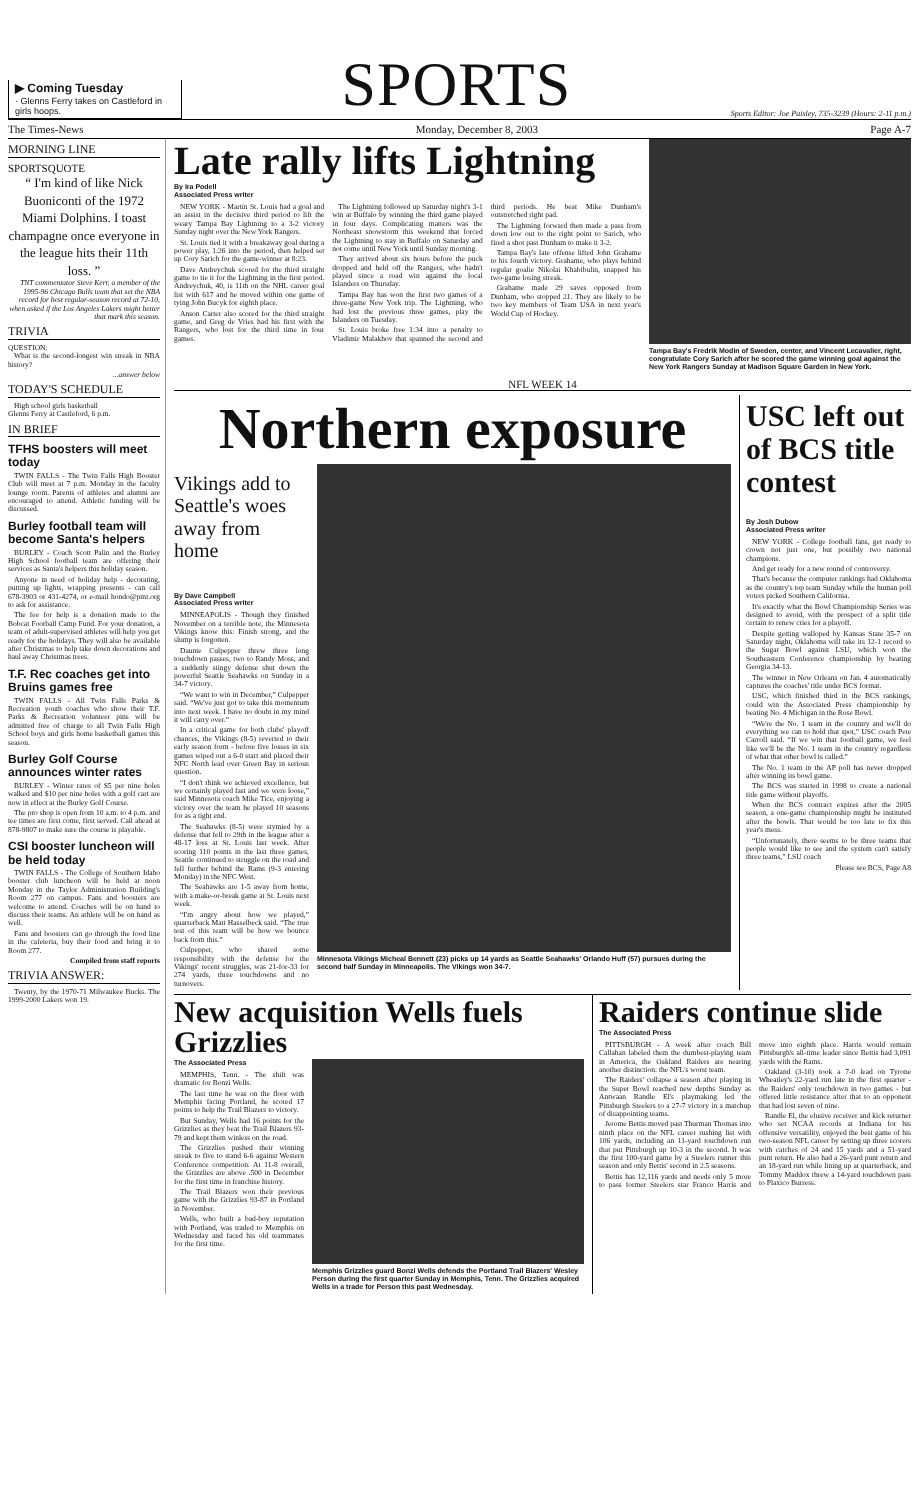▶ Coming Tuesday
· Glenns Ferry takes on Castleford in girls hoops.
SPORTS
Sports Editor: Joe Paisley, 735-3239 (Hours: 2-11 p.m.)
The Times-News Monday, December 8, 2003 Page A-7
MORNING LINE
SPORTSQUOTE
“ I'm kind of like Nick Buoniconti of the 1972 Miami Dolphins. I toast champagne once everyone in the league hits their 11th loss. ”
TNT commentator Steve Kerr, a member of the 1995-96 Chicago Bulls team that set the NBA record for best regular-season record at 72-10, when asked if the Los Angeles Lakers might better that mark this season.
TRIVIA
QUESTION:
What is the second-longest win streak in NBA history?
...answer below
TODAY'S SCHEDULE
High school girls basketball
Glenns Ferry at Castleford, 6 p.m.
IN BRIEF
TFHS boosters will meet today
TWIN FALLS - The Twin Falls High Booster Club will meet at 7 p.m. Monday in the faculty lounge room. Parents of athletes and alumni are encouraged to attend. Athletic funding will be discussed.
Burley football team will become Santa's helpers
BURLEY - Coach Scott Palin and the Burley High School football team are offering their services as Santa's helpers this holiday season.
Anyone in need of holiday help - decorating, putting up lights, wrapping presents - can call 678-3903 or 431-4274, or e-mail hondo@pmt.org to ask for assistance.
The fee for help is a donation made to the Bobcat Football Camp Fund. For your donation, a team of adult-supervised athletes will help you get ready for the holidays. They will also be available after Christmas to help take down decorations and haul away Christmas trees.
T.F. Rec coaches get into Bruins games free
TWIN FALLS - All Twin Falls Parks & Recreation youth coaches who show their T.F. Parks & Recreation volunteer pins will be admitted free of charge to all Twin Falls High School boys and girls home basketball games this season.
Burley Golf Course announces winter rates
BURLEY - Winter rates of $5 per nine holes walked and $10 per nine holes with a golf cart are now in effect at the Burley Golf Course.
The pro shop is open from 10 a.m. to 4 p.m. and tee times are first come, first served. Call ahead at 878-9807 to make sure the course is playable.
CSI booster luncheon will be held today
TWIN FALLS - The College of Southern Idaho booster club luncheon will be held at noon Monday in the Taylor Administration Building's Room 277 on campus. Fans and boosters are welcome to attend. Coaches will be on hand to discuss their teams. An athlete will be on hand as well.
Fans and boosters can go through the food line in the cafeteria, buy their food and bring it to Room 277.
Compiled from staff reports
TRIVIA ANSWER:
Twenty, by the 1970-71 Milwaukee Bucks. The 1999-2000 Lakers won 19.
Late rally lifts Lightning
By Ira Podell
Associated Press writer
NEW YORK - Martin St. Louis had a goal and an assist in the decisive third period to lift the weary Tampa Bay Lightning to a 3-2 victory Sunday night over the New York Rangers.
St. Louis tied it with a breakaway goal during a power play, 1:26 into the period, then helped set up Cory Sarich for the game-winner at 8:23.
Dave Andreychuk scored for the third straight game to tie it for the Lightning in the first period. Andreychuk, 40, is 11th on the NHL career goal list with 617 and he moved within one game of tying John Bucyk for eighth place.
Anson Carter also scored for the third straight game, and Greg de Vries had his first with the Rangers, who lost for the third time in four games.
The Lightning followed up Saturday night's 3-1 win at Buffalo by winning the third game played in four days. Complicating matters was the Northeast snowstorm this weekend that forced the Lightning to stay in Buffalo on Saturday and not come until New York until Sunday morning.
They arrived about six hours before the puck dropped and held off the Rangers, who hadn't played since a road win against the local Islanders on Thursday.
Tampa Bay has won the first two games of a three-game New York trip. The Lightning, who had lost the previous three games, play the Islanders on Tuesday.
St. Louis broke free 1:34 into a penalty to Vladimir Malakhov that spanned the second and third periods. He beat Mike Dunham's outstretched right pad.
The Lightning forward then made a pass from down low out to the right point to Sarich, who fired a shot past Dunham to make it 3-2.
Tampa Bay's late offense lifted John Grahame to his fourth victory. Grahame, who plays behind regular goalie Nikolai Khabibulin, snapped his two-game losing streak.
Grahame made 29 saves opposed from Dunham, who stopped 21. They are likely to be two key members of Team USA in next year's World Cup of Hockey.
Tampa Bay's Fredrik Modin of Sweden, center, and Vincent Lecavalier, right, congratulate Cory Sarich after he scored the game winning goal against the New York Rangers Sunday at Madison Square Garden in New York.
NFL WEEK 14
Northern exposure
Vikings add to Seattle's woes away from home
By Dave Campbell
Associated Press writer
MINNEAPOLIS - Though they finished November on a terrible note, the Minnesota Vikings know this: Finish strong, and the slump is forgotten.
Daunte Culpepper threw three long touchdown passes, two to Randy Moss, and a suddenly stingy defense shut down the powerful Seattle Seahawks on Sunday in a 34-7 victory.
“We want to win in December,” Culpepper said. “We've just got to take this momentum into next week. I have no doubt in my mind it will carry over.”
In a critical game for both clubs' playoff chances, the Vikings (8-5) reverted to their early season form - before five losses in six games wiped out a 6-0 start and placed their NFC North lead over Green Bay in serious question.
“I don't think we achieved excellence, but we certainly played fast and we were loose,” said Minnesota coach Mike Tice, enjoying a victory over the team he played 10 seasons for as a tight end.
The Seahawks (8-5) were stymied by a defense that fell to 29th in the league after a 48-17 loss at St. Louis last week. After scoring 110 points in the last three games, Seattle continued to struggle on the road and fell further behind the Rams (9-3 entering Monday) in the NFC West.
The Seahawks are 1-5 away from home, with a make-or-break game at St. Louis next week.
“I'm angry about how we played,” quarterback Matt Hasselbeck said. “The true test of this team will be how we bounce back from this.”
Culpepper, who shared some responsibility with the defense for the Vikings' recent struggles, was 21-for-33 for 274 yards, three touchdowns and no turnovers.
Minnesota Vikings Micheal Bennett (23) picks up 14 yards as Seattle Seahawks' Orlando Huff (57) pursues during the second half Sunday in Minneapolis. The Vikings won 34-7.
USC left out of BCS title contest
By Josh Dubow
Associated Press writer
NEW YORK - College football fans, get ready to crown not just one, but possibly two national champions.
And get ready for a new round of controversy.
That's because the computer rankings had Oklahoma as the country's top team Sunday while the human poll voters picked Southern California.
It's exactly what the Bowl Championship Series was designed to avoid, with the prospect of a split title certain to renew cries for a playoff.
Despite getting walloped by Kansas State 35-7 on Saturday night, Oklahoma will take its 12-1 record to the Sugar Bowl against LSU, which won the Southeastern Conference championship by beating Georgia 34-13.
The winner in New Orleans on Jan. 4 automatically captures the coaches' title under BCS format.
USC, which finished third in the BCS rankings, could win the Associated Press championship by beating No. 4 Michigan in the Rose Bowl.
“We're the No. 1 team in the country and we'll do everything we can to hold that spot,” USC coach Pete Carroll said. “If we win that football game, we feel like we'll be the No. 1 team in the country regardless of what that other bowl is called.”
The No. 1 team in the AP poll has never dropped after winning its bowl game.
The BCS was started in 1998 to create a national title game without playoffs.
When the BCS contract expires after the 2005 season, a one-game championship might be instituted after the bowls. That would be too late to fix this year's mess.
“Unfortunately, there seems to be three teams that people would like to see and the system can't satisfy three teams,” LSU coach
Please see BCS, Page A8
New acquisition Wells fuels Grizzlies
The Associated Press
MEMPHIS, Tenn. - The shift was dramatic for Bonzi Wells.
The last time he was on the floor with Memphis facing Portland, he scored 17 points to help the Trail Blazers to victory.
But Sunday, Wells had 16 points for the Grizzlies as they beat the Trail Blazers 93-79 and kept them winless on the road.
The Grizzlies pushed their winning streak to five to stand 6-6 against Western Conference competition. At 11-8 overall, the Grizzlies are above .500 in December for the first time in franchise history.
The Trail Blazers won their previous game with the Grizzlies 93-87 in Portland in November.
Wells, who built a bad-boy reputation with Portland, was traded to Memphis on Wednesday and faced his old teammates for the first time.
Memphis Grizzlies guard Bonzi Wells defends the Portland Trail Blazers' Wesley Person during the first quarter Sunday in Memphis, Tenn. The Grizzlies acquired Wells in a trade for Person this past Wednesday.
Raiders continue slide
The Associated Press
PITTSBURGH - A week after coach Bill Callahan labeled them the dumbest-playing team in America, the Oakland Raiders are nearing another distinction: the NFL's worst team.
The Raiders' collapse a season after playing in the Super Bowl reached new depths Sunday as Antwaan Randle El's playmaking led the Pittsburgh Steelers to a 27-7 victory in a matchup of disappointing teams.
Jerome Bettis moved past Thurman Thomas into ninth place on the NFL career rushing list with 106 yards, including an 11-yard touchdown run that put Pittsburgh up 10-3 in the second. It was the first 100-yard game by a Steelers runner this season and only Bettis' second in 2.5 seasons.
Bettis has 12,116 yards and needs only 5 more to pass former Steelers star Franco Harris and move into eighth place. Harris would remain Pittsburgh's all-time leader since Bettis had 3,091 yards with the Rams.
Oakland (3-10) took a 7-0 lead on Tyrone Wheatley's 22-yard run late in the first quarter - the Raiders' only touchdown in two games - but offered little resistance after that to an opponent that had lost seven of nine.
Randle El, the elusive receiver and kick returner who set NCAA records at Indiana for his offensive versatility, enjoyed the best game of his two-season NFL career by setting up three scorers with catches of 24 and 15 yards and a 51-yard punt return. He also had a 26-yard punt return and an 18-yard run while lining up at quarterback, and Tommy Maddox threw a 14-yard touchdown pass to Plaxico Burress.